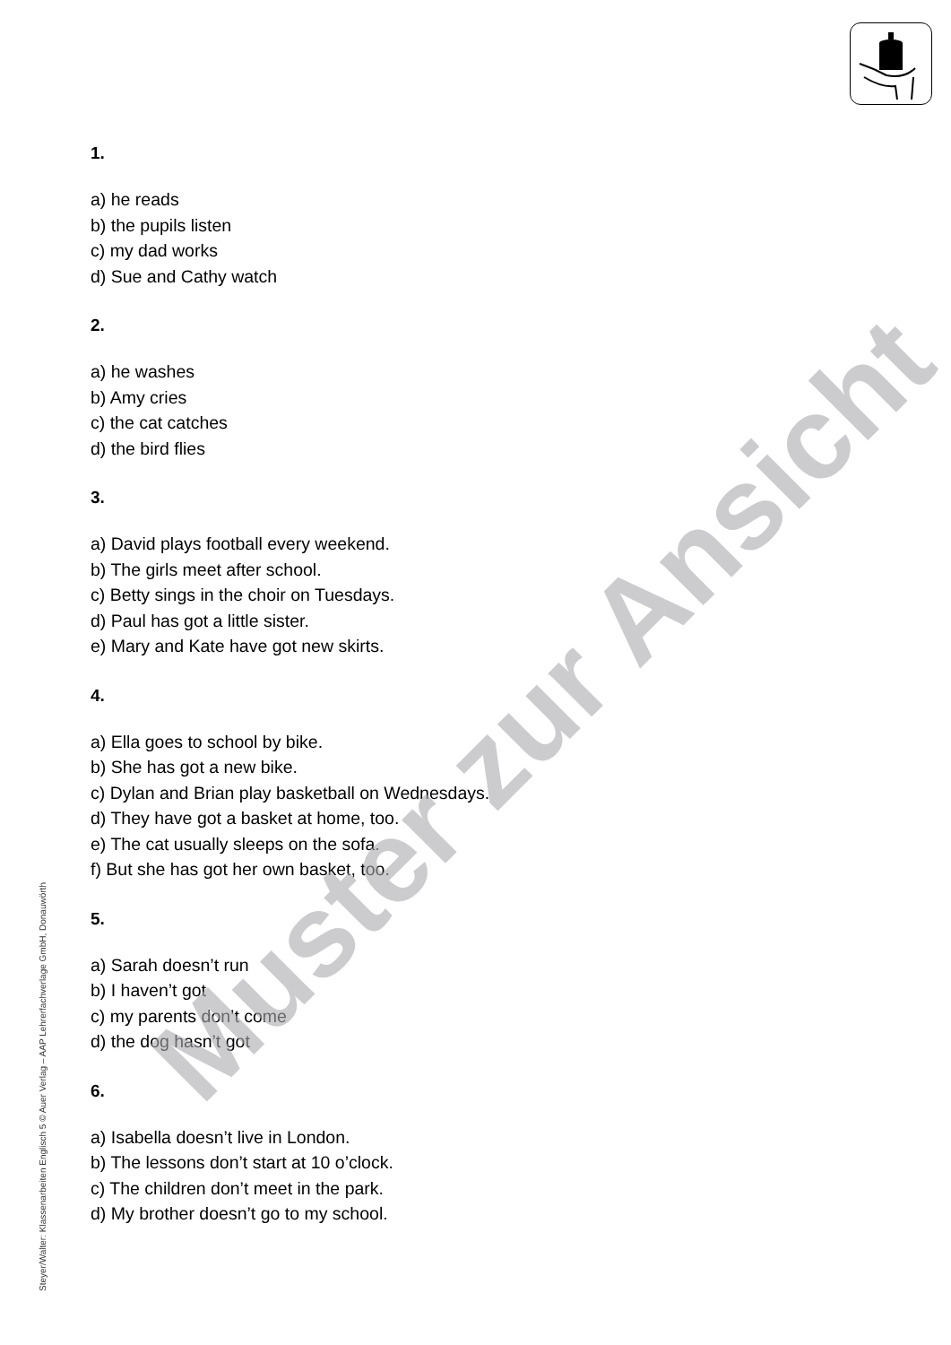1.
a) he reads
b) the pupils listen
c) my dad works
d) Sue and Cathy watch
2.
a) he washes
b) Amy cries
c) the cat catches
d) the bird flies
3.
a) David plays football every weekend.
b) The girls meet after school.
c) Betty sings in the choir on Tuesdays.
d) Paul has got a little sister.
e) Mary and Kate have got new skirts.
4.
a) Ella goes to school by bike.
b) She has got a new bike.
c) Dylan and Brian play basketball on Wednesdays.
d) They have got a basket at home, too.
e) The cat usually sleeps on the sofa.
f) But she has got her own basket, too.
5.
a) Sarah doesn’t run
b) I haven’t got
c) my parents don’t come
d) the dog hasn’t got
6.
a) Isabella doesn’t live in London.
b) The lessons don’t start at 10 o’clock.
c) The children don’t meet in the park.
d) My brother doesn’t go to my school.
Muster zur Ansicht
Steyer/Walter: Klassenarbeiten Englisch 5 © Auer Verlag – AAP Lehrerfachverlage GmbH, Donauwörth